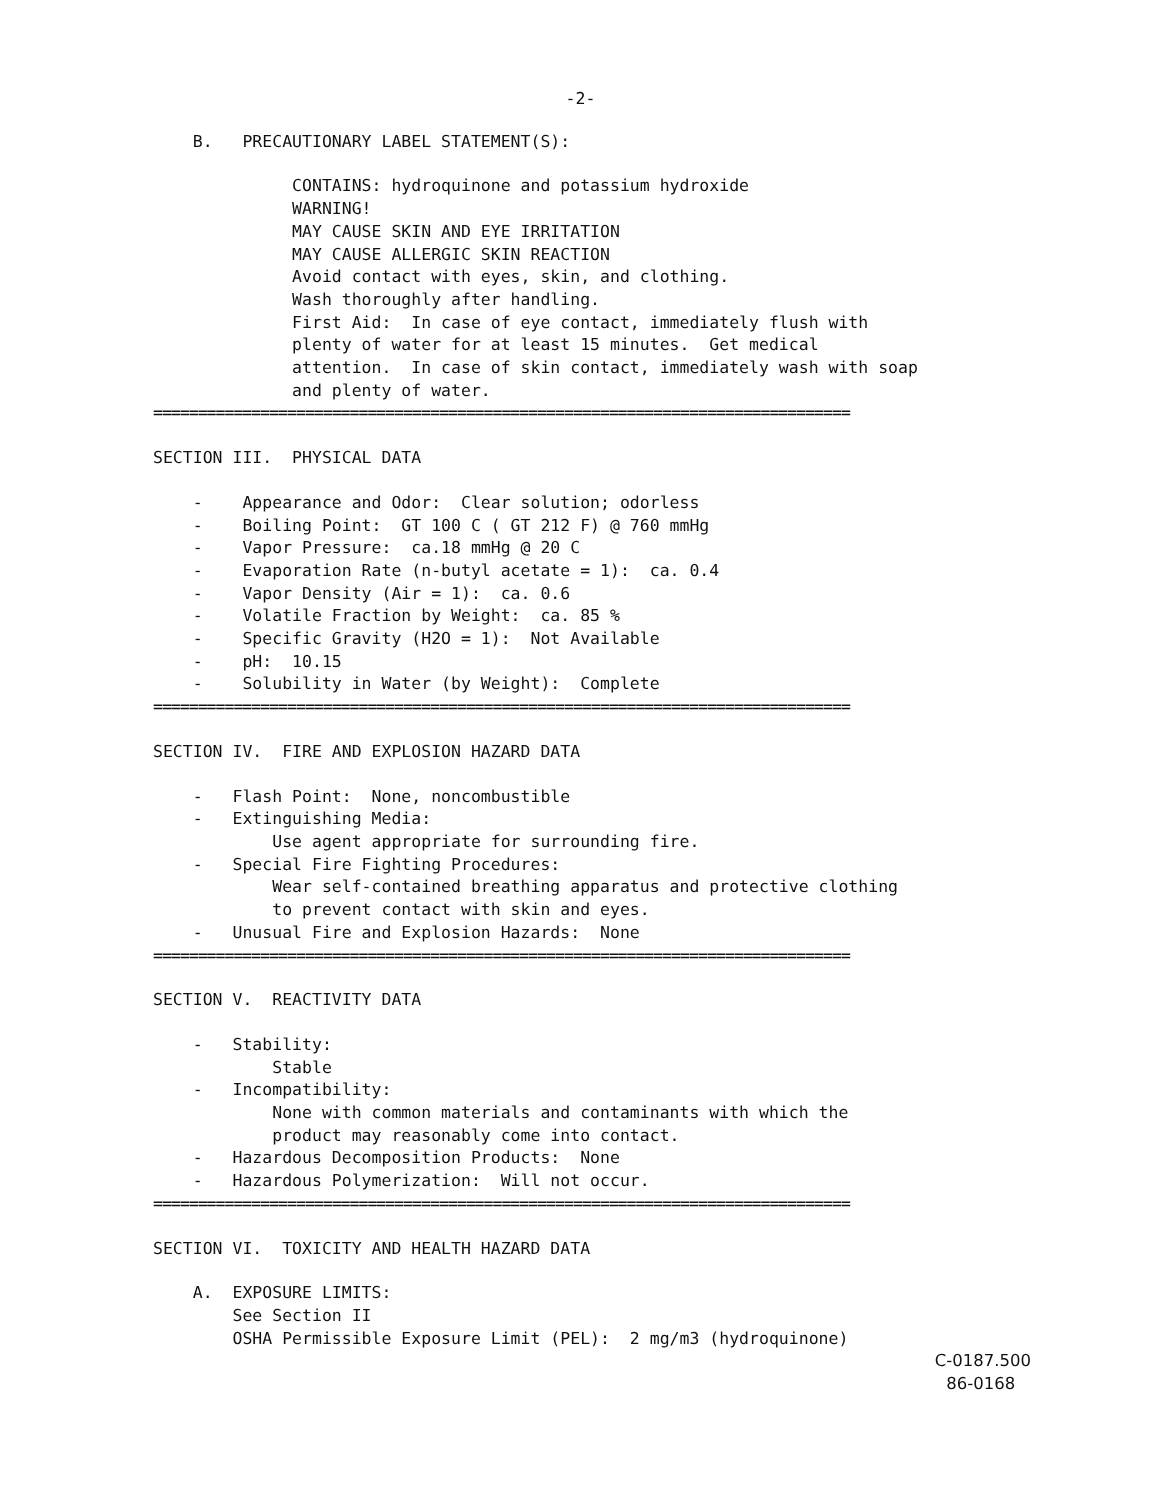-2-
B. PRECAUTIONARY LABEL STATEMENT(S):
CONTAINS: hydroquinone and potassium hydroxide WARNING! MAY CAUSE SKIN AND EYE IRRITATION MAY CAUSE ALLERGIC SKIN REACTION Avoid contact with eyes, skin, and clothing. Wash thoroughly after handling. First Aid: In case of eye contact, immediately flush with plenty of water for at least 15 minutes. Get medical attention. In case of skin contact, immediately wash with soap and plenty of water.
==============================================================================
SECTION III. PHYSICAL DATA
- Appearance and Odor: Clear solution; odorless - Boiling Point: GT 100 C ( GT 212 F) @ 760 mmHg - Vapor Pressure: ca.18 mmHg @ 20 C - Evaporation Rate (n-butyl acetate = 1): ca. 0.4 - Vapor Density (Air = 1): ca. 0.6 - Volatile Fraction by Weight: ca. 85 % - Specific Gravity (H2O = 1): Not Available - pH: 10.15 - Solubility in Water (by Weight): Complete
==============================================================================
SECTION IV. FIRE AND EXPLOSION HAZARD DATA
- Flash Point: None, noncombustible - Extinguishing Media: Use agent appropriate for surrounding fire. - Special Fire Fighting Procedures: Wear self-contained breathing apparatus and protective clothing to prevent contact with skin and eyes. - Unusual Fire and Explosion Hazards: None
==============================================================================
SECTION V. REACTIVITY DATA
- Stability: Stable - Incompatibility: None with common materials and contaminants with which the product may reasonably come into contact. - Hazardous Decomposition Products: None - Hazardous Polymerization: Will not occur.
==============================================================================
SECTION VI. TOXICITY AND HEALTH HAZARD DATA
A. EXPOSURE LIMITS: See Section II OSHA Permissible Exposure Limit (PEL): 2 mg/m3 (hydroquinone)
C-0187.500 86-0168